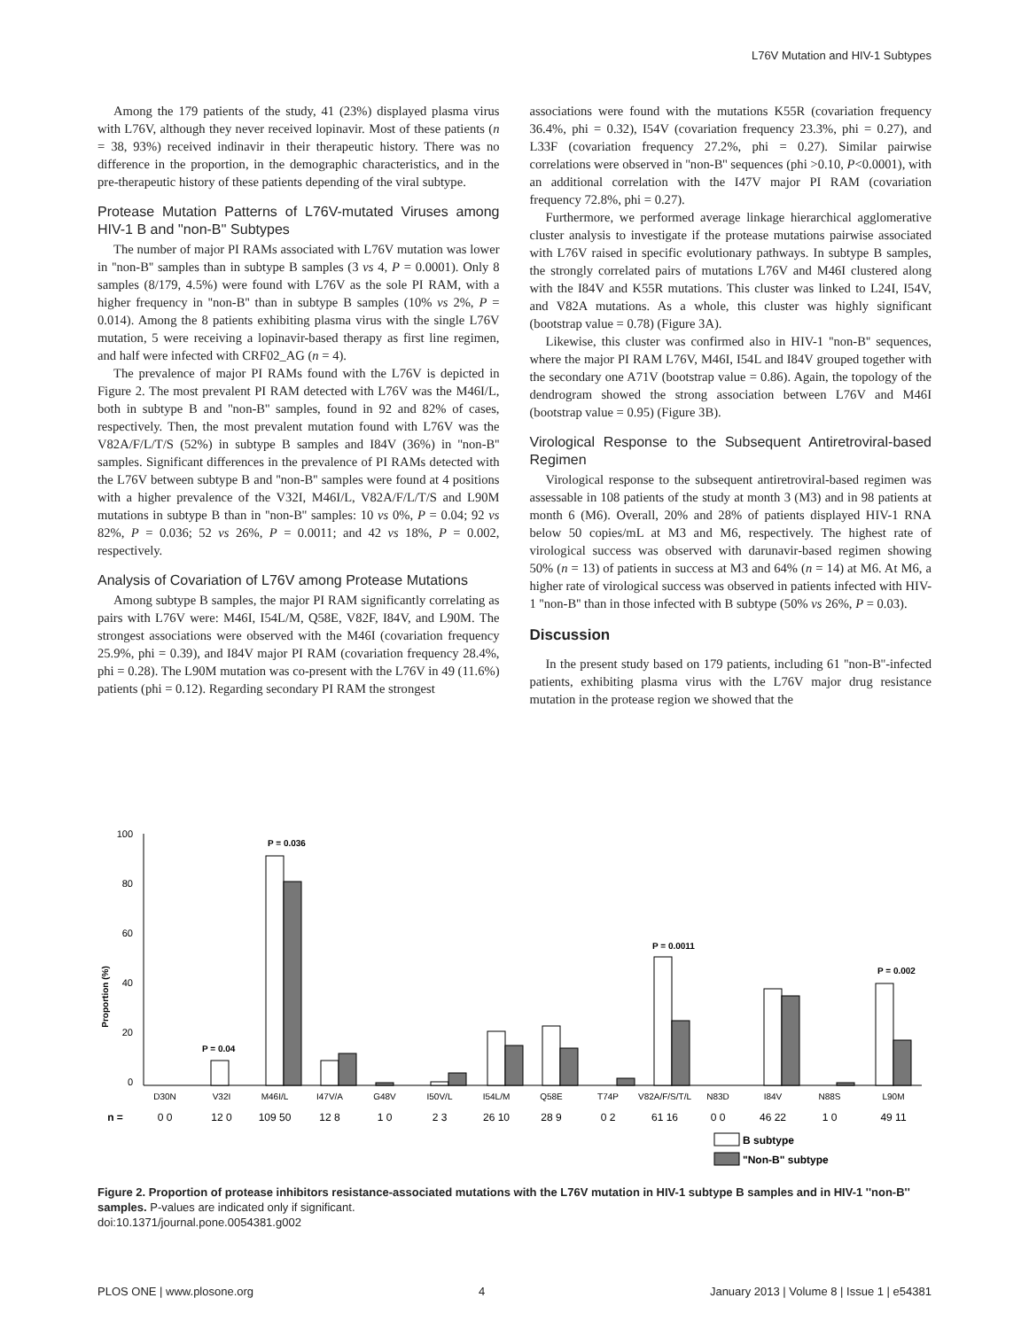L76V Mutation and HIV-1 Subtypes
Among the 179 patients of the study, 41 (23%) displayed plasma virus with L76V, although they never received lopinavir. Most of these patients (n = 38, 93%) received indinavir in their therapeutic history. There was no difference in the proportion, in the demographic characteristics, and in the pre-therapeutic history of these patients depending of the viral subtype.
Protease Mutation Patterns of L76V-mutated Viruses among HIV-1 B and ''non-B'' Subtypes
The number of major PI RAMs associated with L76V mutation was lower in ''non-B'' samples than in subtype B samples (3 vs 4, P = 0.0001). Only 8 samples (8/179, 4.5%) were found with L76V as the sole PI RAM, with a higher frequency in ''non-B'' than in subtype B samples (10% vs 2%, P = 0.014). Among the 8 patients exhibiting plasma virus with the single L76V mutation, 5 were receiving a lopinavir-based therapy as first line regimen, and half were infected with CRF02_AG (n = 4).
The prevalence of major PI RAMs found with the L76V is depicted in Figure 2. The most prevalent PI RAM detected with L76V was the M46I/L, both in subtype B and ''non-B'' samples, found in 92 and 82% of cases, respectively. Then, the most prevalent mutation found with L76V was the V82A/F/L/T/S (52%) in subtype B samples and I84V (36%) in ''non-B'' samples. Significant differences in the prevalence of PI RAMs detected with the L76V between subtype B and ''non-B'' samples were found at 4 positions with a higher prevalence of the V32I, M46I/L, V82A/F/L/T/S and L90M mutations in subtype B than in ''non-B'' samples: 10 vs 0%, P = 0.04; 92 vs 82%, P = 0.036; 52 vs 26%, P = 0.0011; and 42 vs 18%, P = 0.002, respectively.
Analysis of Covariation of L76V among Protease Mutations
Among subtype B samples, the major PI RAM significantly correlating as pairs with L76V were: M46I, I54L/M, Q58E, V82F, I84V, and L90M. The strongest associations were observed with the M46I (covariation frequency 25.9%, phi = 0.39), and I84V major PI RAM (covariation frequency 28.4%, phi = 0.28). The L90M mutation was co-present with the L76V in 49 (11.6%) patients (phi = 0.12). Regarding secondary PI RAM the strongest
associations were found with the mutations K55R (covariation frequency 36.4%, phi = 0.32), I54V (covariation frequency 23.3%, phi = 0.27), and L33F (covariation frequency 27.2%, phi = 0.27). Similar pairwise correlations were observed in ''non-B'' sequences (phi >0.10, P<0.0001), with an additional correlation with the I47V major PI RAM (covariation frequency 72.8%, phi = 0.27).
Furthermore, we performed average linkage hierarchical agglomerative cluster analysis to investigate if the protease mutations pairwise associated with L76V raised in specific evolutionary pathways. In subtype B samples, the strongly correlated pairs of mutations L76V and M46I clustered along with the I84V and K55R mutations. This cluster was linked to L24I, I54V, and V82A mutations. As a whole, this cluster was highly significant (bootstrap value = 0.78) (Figure 3A).
Likewise, this cluster was confirmed also in HIV-1 ''non-B'' sequences, where the major PI RAM L76V, M46I, I54L and I84V grouped together with the secondary one A71V (bootstrap value = 0.86). Again, the topology of the dendrogram showed the strong association between L76V and M46I (bootstrap value = 0.95) (Figure 3B).
Virological Response to the Subsequent Antiretroviral-based Regimen
Virological response to the subsequent antiretroviral-based regimen was assessable in 108 patients of the study at month 3 (M3) and in 98 patients at month 6 (M6). Overall, 20% and 28% of patients displayed HIV-1 RNA below 50 copies/mL at M3 and M6, respectively. The highest rate of virological success was observed with darunavir-based regimen showing 50% (n = 13) of patients in success at M3 and 64% (n = 14) at M6. At M6, a higher rate of virological success was observed in patients infected with HIV-1 ''non-B'' than in those infected with B subtype (50% vs 26%, P = 0.03).
Discussion
In the present study based on 179 patients, including 61 ''non-B''-infected patients, exhibiting plasma virus with the L76V major drug resistance mutation in the protease region we showed that the
100
80
60
40
20
0
Proportion (%)
P = 0.036
P = 0.04
P = 0.0011
P = 0.002
D30N
V32I
M46I/L
I47V/A
G48V
I50V/L
I54L/M
Q58E
T74P
V82A/F/S/T/L
N83D
I84V
N88S
L90M
n =
0 0
12 0
109 50
12 8
1 0
2 3
26 10
28 9
0 2
61 16
0 0
46 22
1 0
49 11
B subtype
"Non-B" subtype
Figure 2. Proportion of protease inhibitors resistance-associated mutations with the L76V mutation in HIV-1 subtype B samples and in HIV-1 ''non-B'' samples. P-values are indicated only if significant.
doi:10.1371/journal.pone.0054381.g002
PLOS ONE | www.plosone.org 4 January 2013 | Volume 8 | Issue 1 | e54381